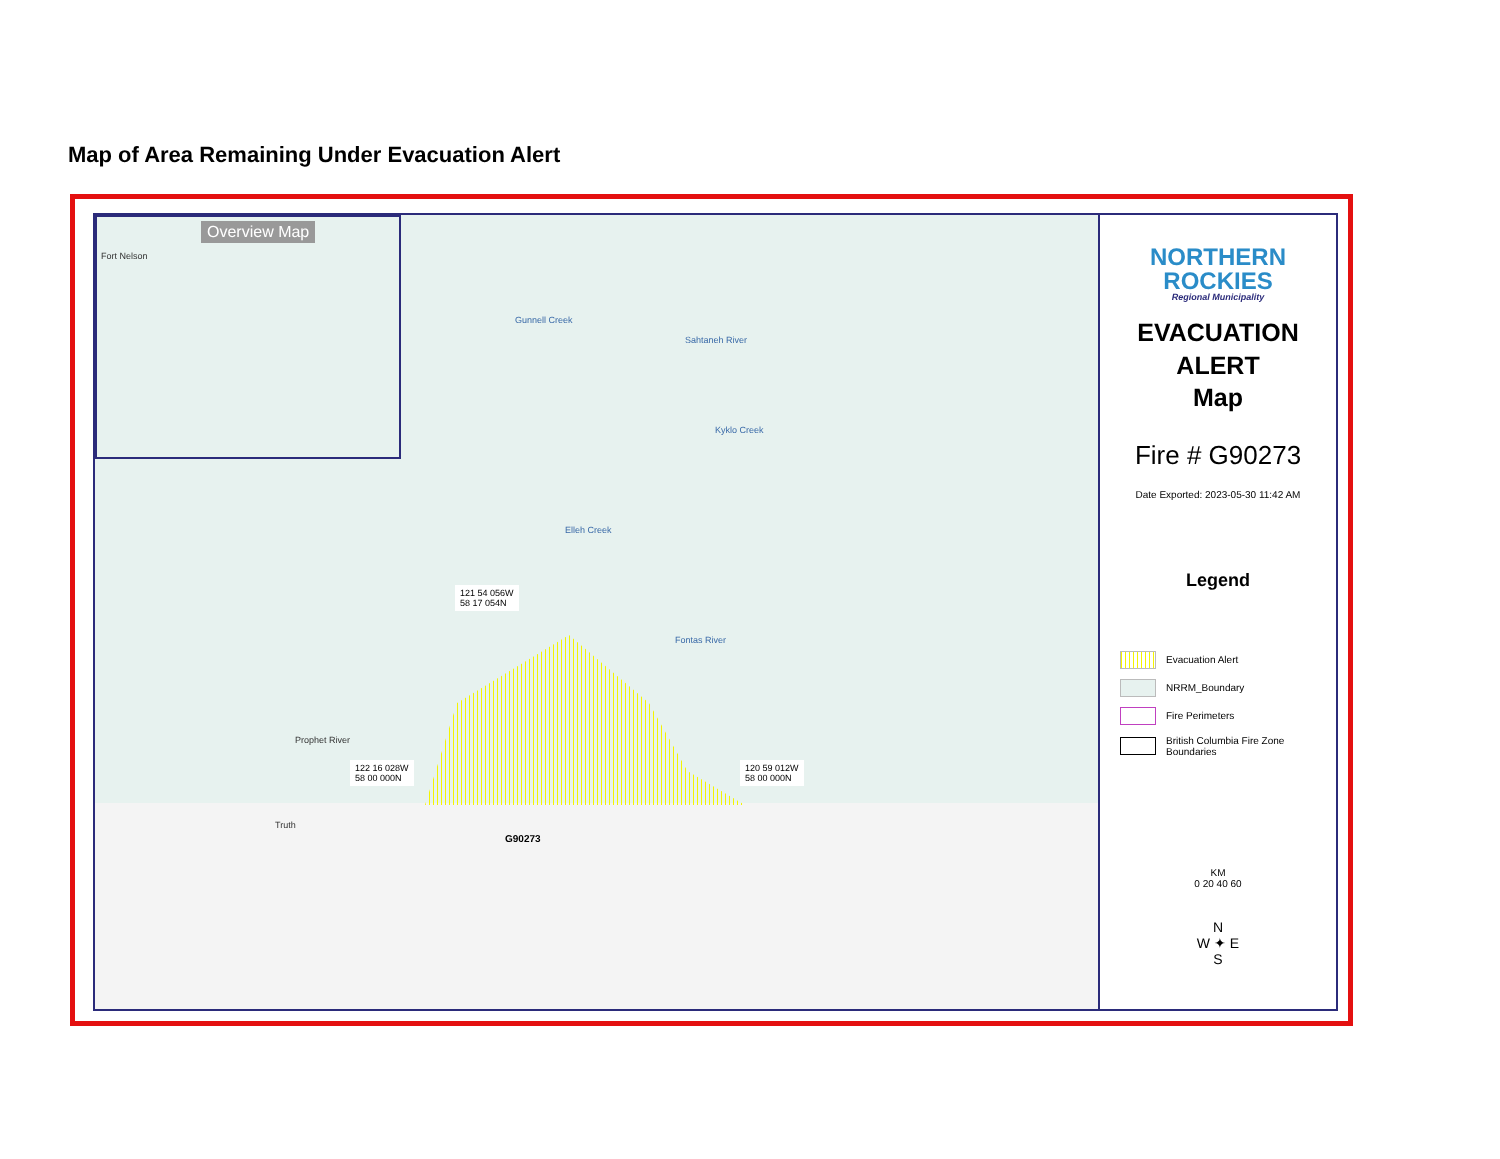Map of Area Remaining Under Evacuation Alert
Overview Map
Fort Nelson
121 54 056W
58 17 054N
122 16 028W
58 00 000N
120 59 012W
58 00 000N
Prophet River
Truth
G90273
Gunnell Creek
Sahtaneh River
Kyklo Creek
Elleh Creek
Fontas River
NORTHERN
ROCKIES
Regional Municipality
EVACUATION
ALERT
Map
Fire # G90273
Date Exported: 2023-05-30 11:42 AM
Legend
Evacuation Alert
NRRM_Boundary
Fire Perimeters
British Columbia Fire Zone Boundaries
KM
0 20 40 60
N
W ✦ E
S